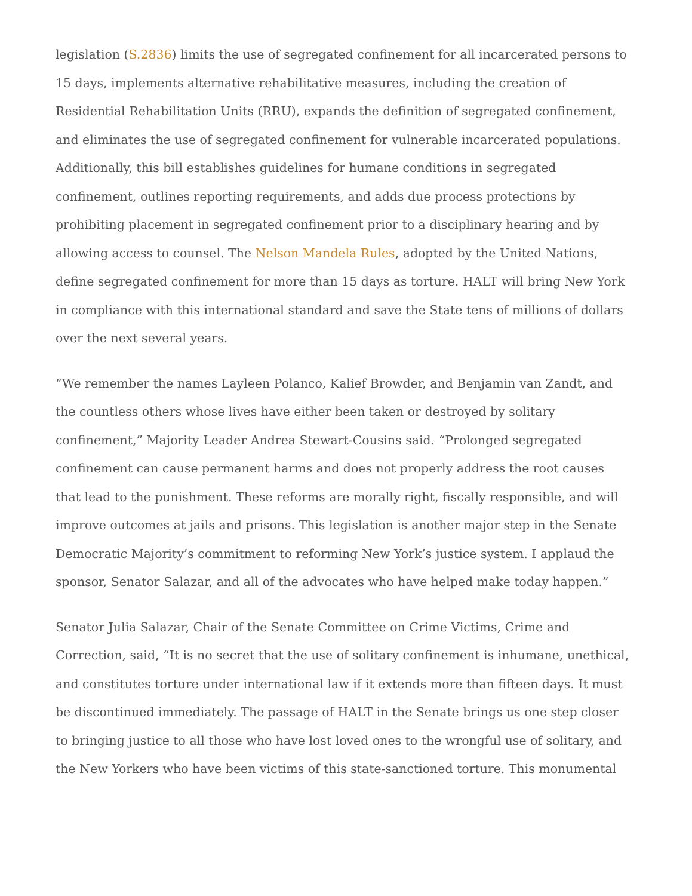legislation (S.2836) limits the use of segregated confinement for all incarcerated persons to 15 days, implements alternative rehabilitative measures, including the creation of Residential Rehabilitation Units (RRU), expands the definition of segregated confinement, and eliminates the use of segregated confinement for vulnerable incarcerated populations. Additionally, this bill establishes guidelines for humane conditions in segregated confinement, outlines reporting requirements, and adds due process protections by prohibiting placement in segregated confinement prior to a disciplinary hearing and by allowing access to counsel. The Nelson Mandela Rules, adopted by the United Nations, define segregated confinement for more than 15 days as torture. HALT will bring New York in compliance with this international standard and save the State tens of millions of dollars over the next several years.
“We remember the names Layleen Polanco, Kalief Browder, and Benjamin van Zandt, and the countless others whose lives have either been taken or destroyed by solitary confinement,” Majority Leader Andrea Stewart-Cousins said. “Prolonged segregated confinement can cause permanent harms and does not properly address the root causes that lead to the punishment. These reforms are morally right, fiscally responsible, and will improve outcomes at jails and prisons. This legislation is another major step in the Senate Democratic Majority’s commitment to reforming New York’s justice system. I applaud the sponsor, Senator Salazar, and all of the advocates who have helped make today happen.”
Senator Julia Salazar, Chair of the Senate Committee on Crime Victims, Crime and Correction, said, “It is no secret that the use of solitary confinement is inhumane, unethical, and constitutes torture under international law if it extends more than fifteen days. It must be discontinued immediately. The passage of HALT in the Senate brings us one step closer to bringing justice to all those who have lost loved ones to the wrongful use of solitary, and the New Yorkers who have been victims of this state-sanctioned torture. This monumental